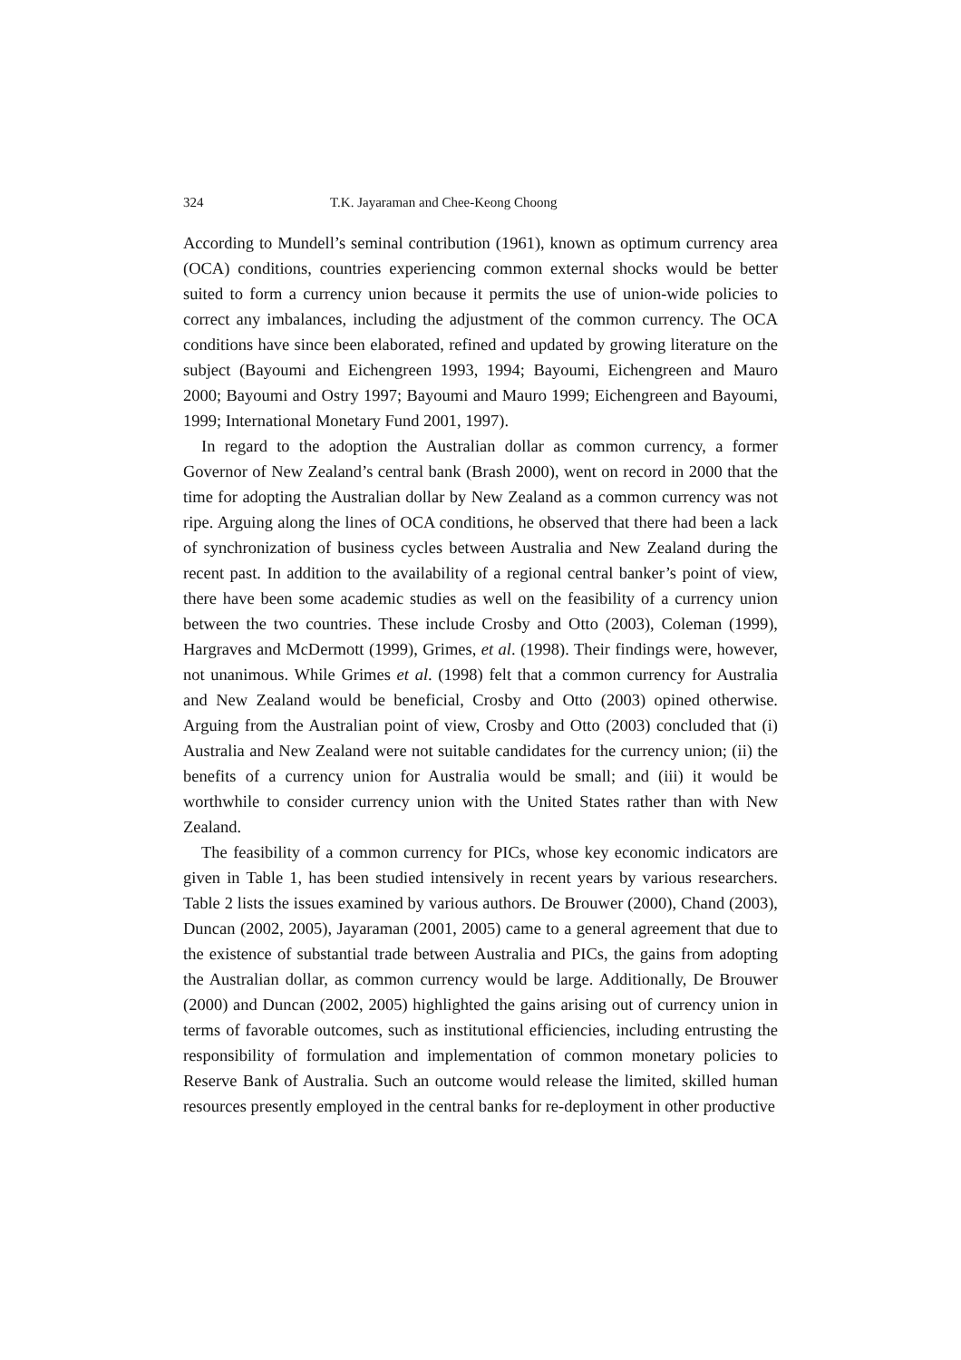324 T.K. Jayaraman and Chee-Keong Choong
According to Mundell’s seminal contribution (1961), known as optimum currency area (OCA) conditions, countries experiencing common external shocks would be better suited to form a currency union because it permits the use of union-wide policies to correct any imbalances, including the adjustment of the common currency. The OCA conditions have since been elaborated, refined and updated by growing literature on the subject (Bayoumi and Eichengreen 1993, 1994; Bayoumi, Eichengreen and Mauro 2000; Bayoumi and Ostry 1997; Bayoumi and Mauro 1999; Eichengreen and Bayoumi, 1999; International Monetary Fund 2001, 1997).
In regard to the adoption the Australian dollar as common currency, a former Governor of New Zealand’s central bank (Brash 2000), went on record in 2000 that the time for adopting the Australian dollar by New Zealand as a common currency was not ripe. Arguing along the lines of OCA conditions, he observed that there had been a lack of synchronization of business cycles between Australia and New Zealand during the recent past. In addition to the availability of a regional central banker’s point of view, there have been some academic studies as well on the feasibility of a currency union between the two countries. These include Crosby and Otto (2003), Coleman (1999), Hargraves and McDermott (1999), Grimes, et al. (1998). Their findings were, however, not unanimous. While Grimes et al. (1998) felt that a common currency for Australia and New Zealand would be beneficial, Crosby and Otto (2003) opined otherwise. Arguing from the Australian point of view, Crosby and Otto (2003) concluded that (i) Australia and New Zealand were not suitable candidates for the currency union; (ii) the benefits of a currency union for Australia would be small; and (iii) it would be worthwhile to consider currency union with the United States rather than with New Zealand.
The feasibility of a common currency for PICs, whose key economic indicators are given in Table 1, has been studied intensively in recent years by various researchers. Table 2 lists the issues examined by various authors. De Brouwer (2000), Chand (2003), Duncan (2002, 2005), Jayaraman (2001, 2005) came to a general agreement that due to the existence of substantial trade between Australia and PICs, the gains from adopting the Australian dollar, as common currency would be large. Additionally, De Brouwer (2000) and Duncan (2002, 2005) highlighted the gains arising out of currency union in terms of favorable outcomes, such as institutional efficiencies, including entrusting the responsibility of formulation and implementation of common monetary policies to Reserve Bank of Australia. Such an outcome would release the limited, skilled human resources presently employed in the central banks for re-deployment in other productive